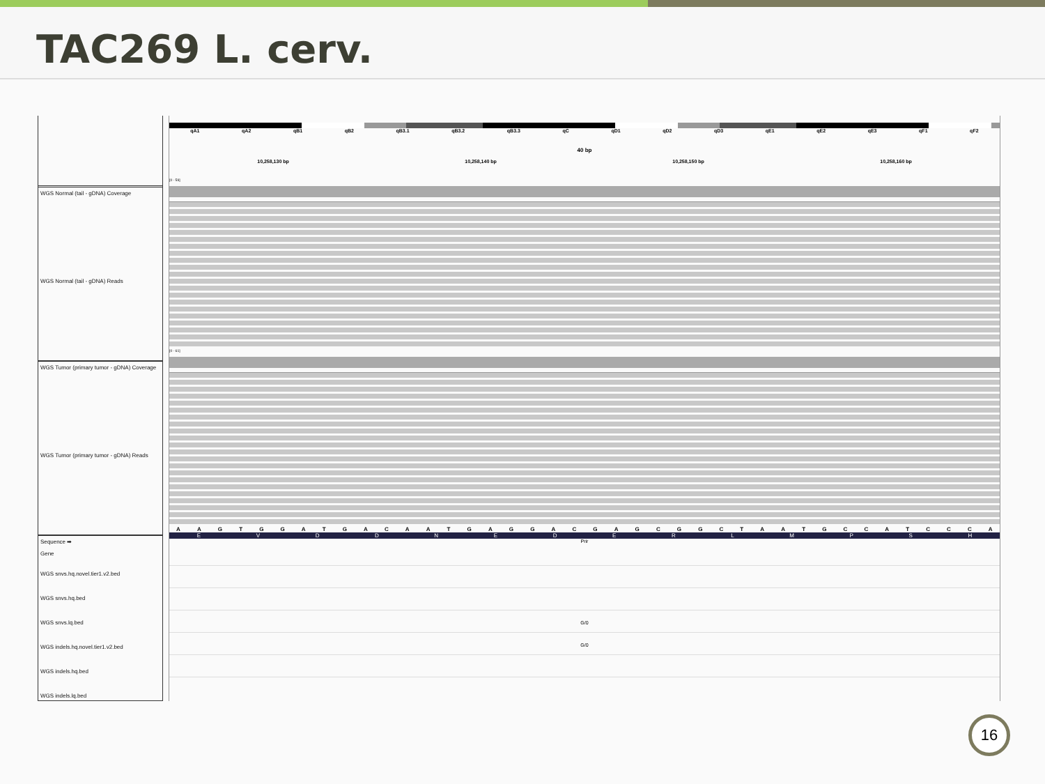TAC269 L. cerv.
WGS Normal (tail - gDNA) Coverage
WGS Normal (tail - gDNA) Reads
WGS Tumor (primary tumor - gDNA) Coverage
WGS Tumor (primary tumor - gDNA) Reads
Sequence ➡
Gene
WGS snvs.hq.novel.tier1.v2.bed
WGS snvs.hq.bed
WGS snvs.lq.bed
WGS indels.hq.novel.tier1.v2.bed
WGS indels.hq.bed
WGS indels.lq.bed
qA1 qA2 qB1 qB2 qB3.1 qB3.2 qB3.3 qC qD1 qD2 qD3 qE1 qE2 qE3 qF1 qF2
40 bp
10,258,130 bp 10,258,140 bp 10,258,150 bp 10,258,160 bp
[0 - 59]
[0 - 61]
A A G T G G A T G A C A A T G A G G A C G A G C G G C T A A T G C C A T C C C A
E V D D N E D E R L M P S H
Prir
G/0
G/0
16